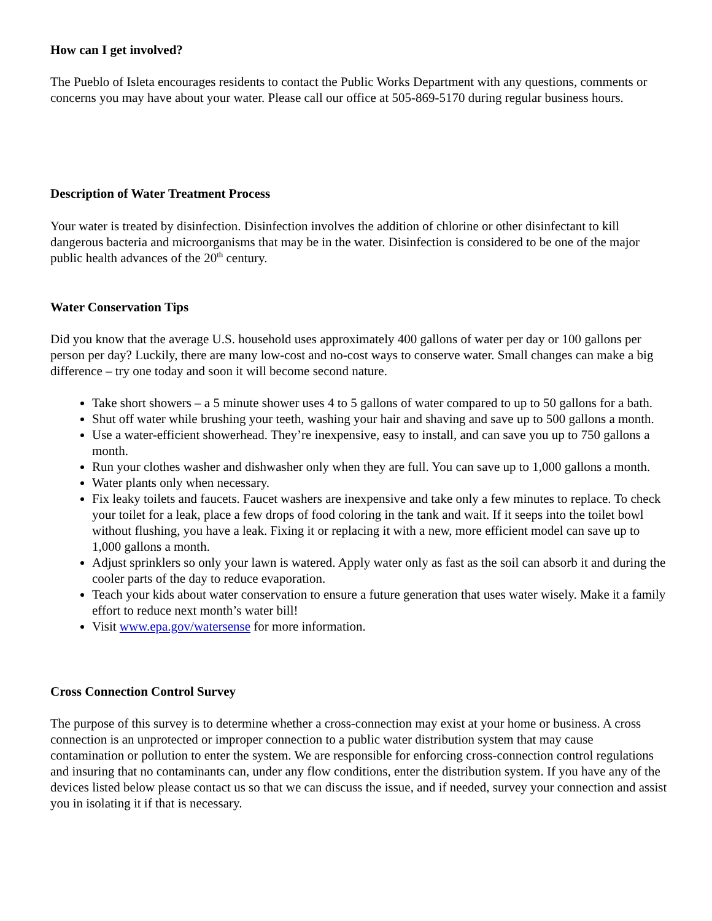How can I get involved?
The Pueblo of Isleta encourages residents to contact the Public Works Department with any questions, comments or concerns you may have about your water. Please call our office at 505-869-5170 during regular business hours.
Description of Water Treatment Process
Your water is treated by disinfection. Disinfection involves the addition of chlorine or other disinfectant to kill dangerous bacteria and microorganisms that may be in the water. Disinfection is considered to be one of the major public health advances of the 20<sup>th</sup> century.
Water Conservation Tips
Did you know that the average U.S. household uses approximately 400 gallons of water per day or 100 gallons per person per day? Luckily, there are many low-cost and no-cost ways to conserve water. Small changes can make a big difference – try one today and soon it will become second nature.
Take short showers – a 5 minute shower uses 4 to 5 gallons of water compared to up to 50 gallons for a bath.
Shut off water while brushing your teeth, washing your hair and shaving and save up to 500 gallons a month.
Use a water-efficient showerhead. They’re inexpensive, easy to install, and can save you up to 750 gallons a month.
Run your clothes washer and dishwasher only when they are full. You can save up to 1,000 gallons a month.
Water plants only when necessary.
Fix leaky toilets and faucets. Faucet washers are inexpensive and take only a few minutes to replace. To check your toilet for a leak, place a few drops of food coloring in the tank and wait. If it seeps into the toilet bowl without flushing, you have a leak. Fixing it or replacing it with a new, more efficient model can save up to 1,000 gallons a month.
Adjust sprinklers so only your lawn is watered. Apply water only as fast as the soil can absorb it and during the cooler parts of the day to reduce evaporation.
Teach your kids about water conservation to ensure a future generation that uses water wisely. Make it a family effort to reduce next month’s water bill!
Visit www.epa.gov/watersense for more information.
Cross Connection Control Survey
The purpose of this survey is to determine whether a cross-connection may exist at your home or business. A cross connection is an unprotected or improper connection to a public water distribution system that may cause contamination or pollution to enter the system. We are responsible for enforcing cross-connection control regulations and insuring that no contaminants can, under any flow conditions, enter the distribution system. If you have any of the devices listed below please contact us so that we can discuss the issue, and if needed, survey your connection and assist you in isolating it if that is necessary.